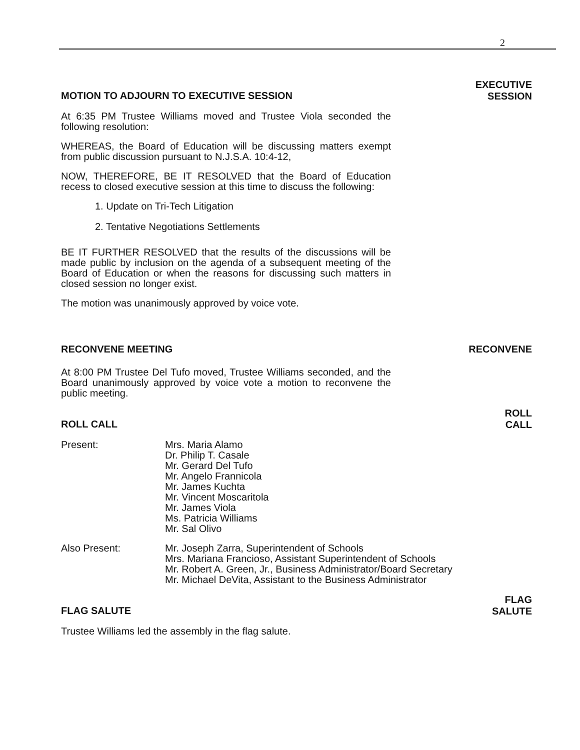2
MOTION TO ADJOURN TO EXECUTIVE SESSION
EXECUTIVE
SESSION
At 6:35 PM Trustee Williams moved and Trustee Viola seconded the following resolution:
WHEREAS, the Board of Education will be discussing matters exempt from public discussion pursuant to N.J.S.A. 10:4-12,
NOW, THEREFORE, BE IT RESOLVED that the Board of Education recess to closed executive session at this time to discuss the following:
1. Update on Tri-Tech Litigation
2. Tentative Negotiations Settlements
BE IT FURTHER RESOLVED that the results of the discussions will be made public by inclusion on the agenda of a subsequent meeting of the Board of Education or when the reasons for discussing such matters in closed session no longer exist.
The motion was unanimously approved by voice vote.
RECONVENE MEETING RECONVENE
At 8:00 PM Trustee Del Tufo moved, Trustee Williams seconded, and the Board unanimously approved by voice vote a motion to reconvene the public meeting.
ROLL CALL
ROLL
CALL
Present: Mrs. Maria Alamo
Dr. Philip T. Casale
Mr. Gerard Del Tufo
Mr. Angelo Frannicola
Mr. James Kuchta
Mr. Vincent Moscaritola
Mr. James Viola
Ms. Patricia Williams
Mr. Sal Olivo
Also Present: Mr. Joseph Zarra, Superintendent of Schools
Mrs. Mariana Francioso, Assistant Superintendent of Schools
Mr. Robert A. Green, Jr., Business Administrator/Board Secretary
Mr. Michael DeVita, Assistant to the Business Administrator
FLAG SALUTE
FLAG
SALUTE
Trustee Williams led the assembly in the flag salute.